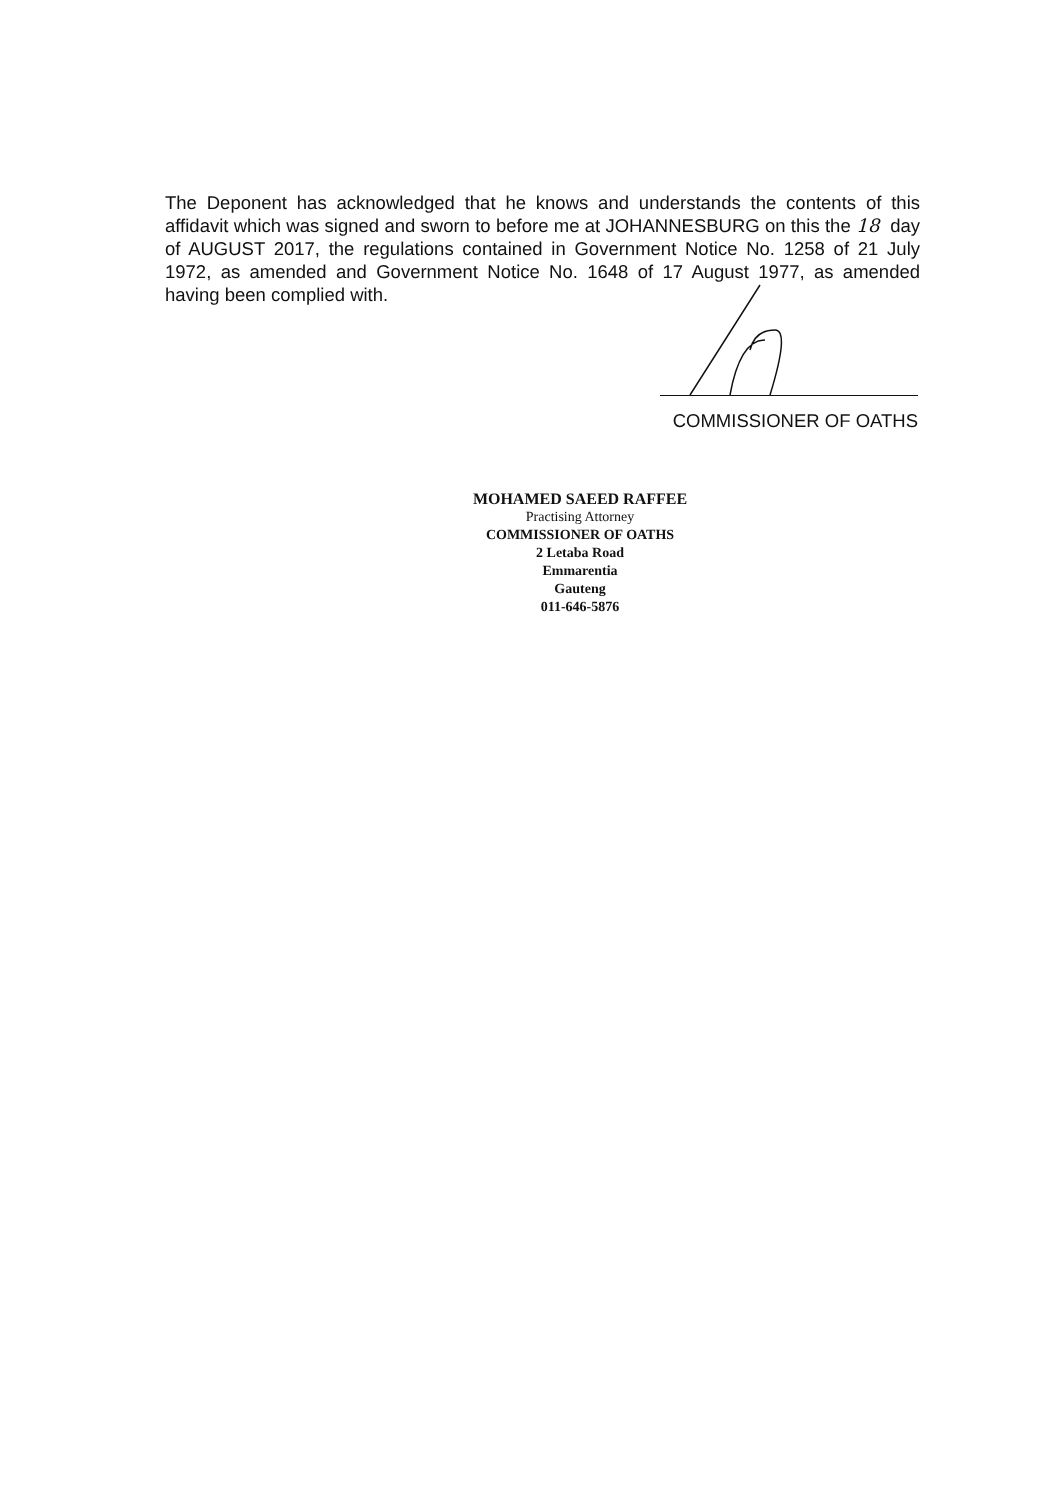The Deponent has acknowledged that he knows and understands the contents of this affidavit which was signed and sworn to before me at JOHANNESBURG on this the 18 day of AUGUST 2017, the regulations contained in Government Notice No. 1258 of 21 July 1972, as amended and Government Notice No. 1648 of 17 August 1977, as amended having been complied with.
COMMISSIONER OF OATHS
MOHAMED SAEED RAFFEE
Practising Attorney
COMMISSIONER OF OATHS
2 Letaba Road
Emmarentia
Gauteng
011-646-5876